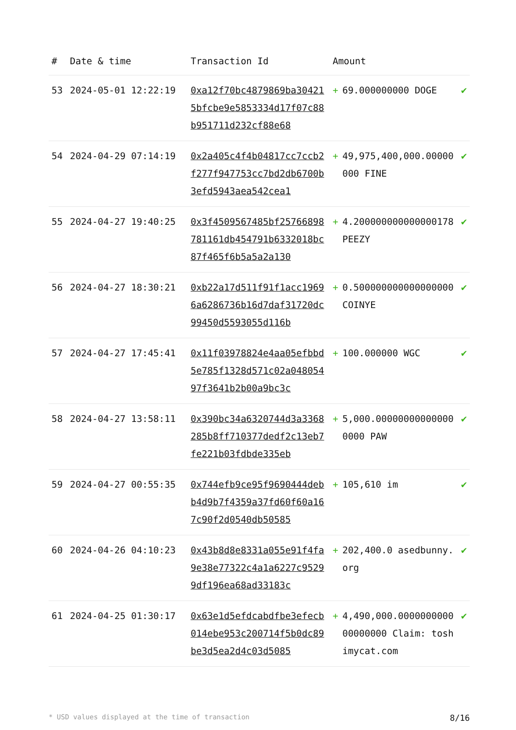| # | Date & time | Transaction Id | Amount | | |
| --- | --- | --- | --- | --- | --- |
| 53 | 2024-05-01 12:22:19 | 0xa12f70bc4879869ba304215bfcbe9e5853334d17f07c88b951711d232cf88e68 | + | 69.000000000 DOGE | ✔ |
| 54 | 2024-04-29 07:14:19 | 0x2a405c4f4b04817cc7ccb2f277f947753cc7bd2db6700b3efd5943aea542cea1 | + | 49,975,400,000.00000000 FINE | ✔ |
| 55 | 2024-04-27 19:40:25 | 0x3f4509567485bf25766898781161db454791b6332018bc87f465f6b5a5a2a130 | + | 4.200000000000000178 PEEZY | ✔ |
| 56 | 2024-04-27 18:30:21 | 0xb22a17d511f91f1acc19696a6286736b16d7daf31720dc99450d5593055d116b | + | 0.500000000000000000 COINYE | ✔ |
| 57 | 2024-04-27 17:45:41 | 0x11f03978824e4aa05efbbd5e785f1328d571c02a04805497f3641b2b00a9bc3c | + | 100.000000 WGC | ✔ |
| 58 | 2024-04-27 13:58:11 | 0x390bc34a6320744d3a3368285b8ff710377dedf2c13eb7fe221b03fdbde335eb | + | 5,000.000000000000000000 PAW | ✔ |
| 59 | 2024-04-27 00:55:35 | 0x744efb9ce95f9690444debb4d9b7f4359a37fd60f60a167c90f2d0540db50585 | + | 105,610 im | ✔ |
| 60 | 2024-04-26 04:10:23 | 0x43b8d8e8331a055e91f4fa9e38e77322c4a1a6227c95299df196ea68ad33183c | + | 202,400.0 asedbunny.org | ✔ |
| 61 | 2024-04-25 01:30:17 | 0x63e1d5efdcabdfbe3efecb014ebe953c200714f5b0dc89be3d5ea2d4c03d5085 | + | 4,490,000.000000000000000000 Claim: toshimycat.com | ✔ |
* USD values displayed at the time of transaction 8/16